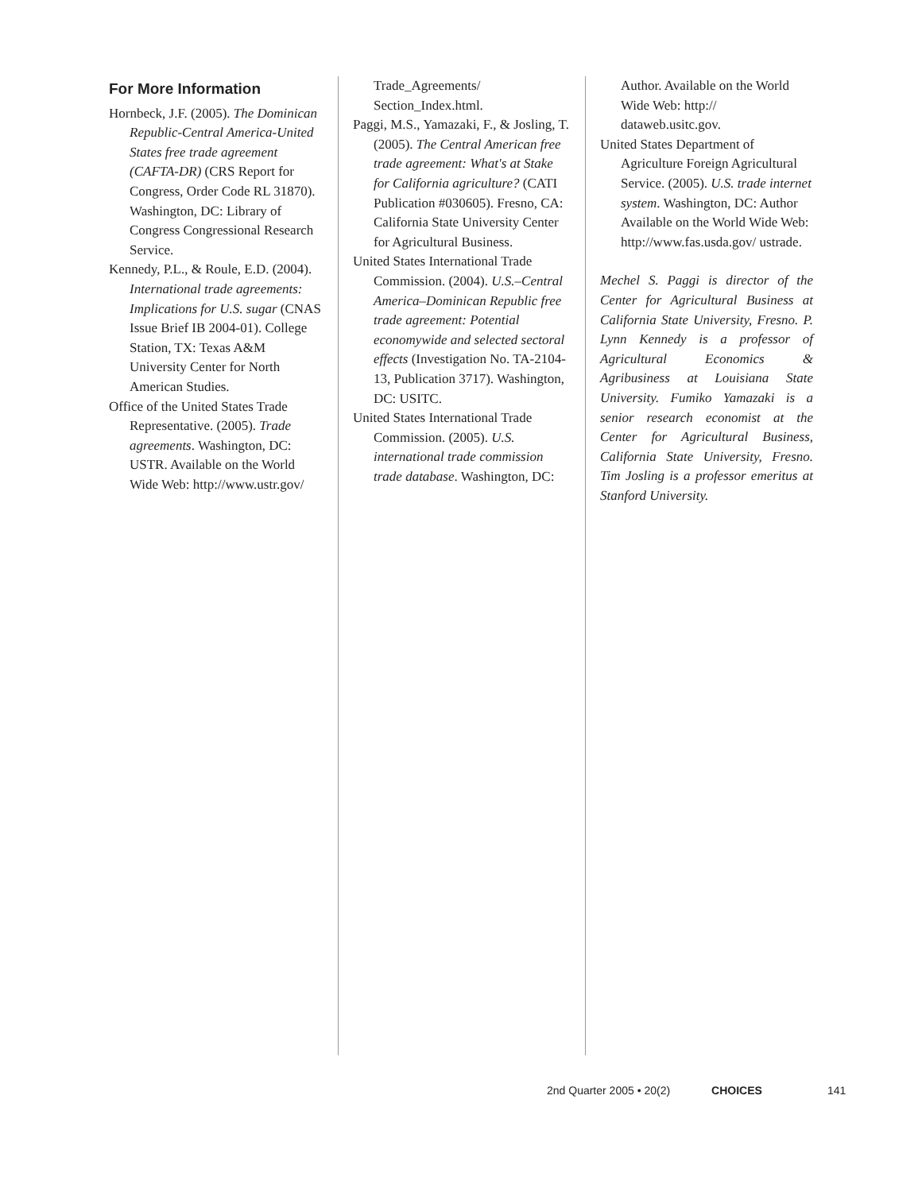For More Information
Hornbeck, J.F. (2005). The Dominican Republic-Central America-United States free trade agreement (CAFTA-DR) (CRS Report for Congress, Order Code RL 31870). Washington, DC: Library of Congress Congressional Research Service.
Kennedy, P.L., & Roule, E.D. (2004). International trade agreements: Implications for U.S. sugar (CNAS Issue Brief IB 2004-01). College Station, TX: Texas A&M University Center for North American Studies.
Office of the United States Trade Representative. (2005). Trade agreements. Washington, DC: USTR. Available on the World Wide Web: http://www.ustr.gov/
Trade_Agreements/ Section_Index.html.
Paggi, M.S., Yamazaki, F., & Josling, T. (2005). The Central American free trade agreement: What's at Stake for California agriculture? (CATI Publication #030605). Fresno, CA: California State University Center for Agricultural Business.
United States International Trade Commission. (2004). U.S.–Central America–Dominican Republic free trade agreement: Potential economywide and selected sectoral effects (Investigation No. TA-2104-13, Publication 3717). Washington, DC: USITC.
United States International Trade Commission. (2005). U.S. international trade commission trade database. Washington, DC:
Author. Available on the World Wide Web: http:// dataweb.usitc.gov.
United States Department of Agriculture Foreign Agricultural Service. (2005). U.S. trade internet system. Washington, DC: Author Available on the World Wide Web: http://www.fas.usda.gov/ ustrade.
Mechel S. Paggi is director of the Center for Agricultural Business at California State University, Fresno. P. Lynn Kennedy is a professor of Agricultural Economics & Agribusiness at Louisiana State University. Fumiko Yamazaki is a senior research economist at the Center for Agricultural Business, California State University, Fresno. Tim Josling is a professor emeritus at Stanford University.
2nd Quarter 2005 • 20(2) CHOICES 141